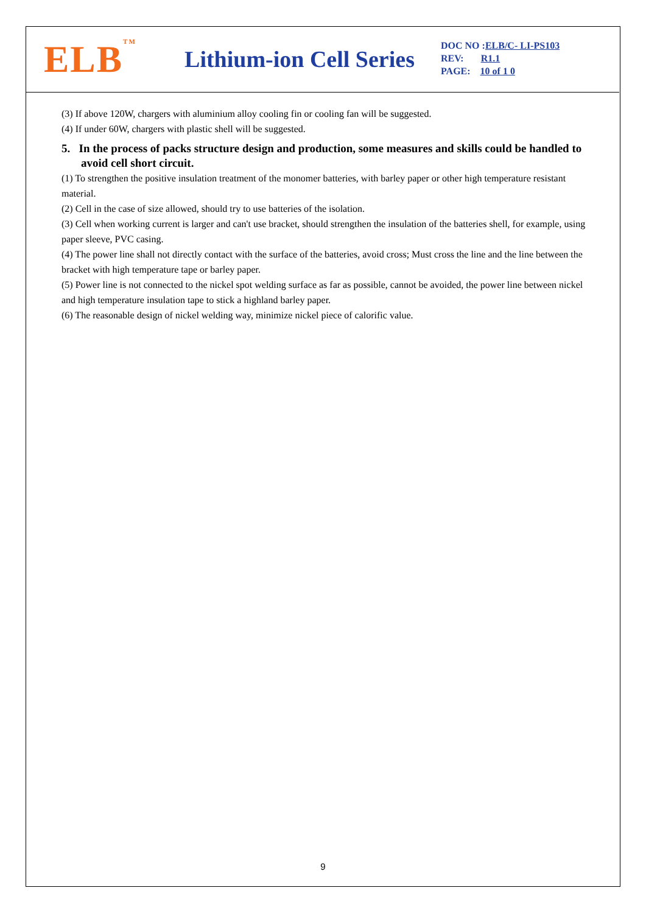ELB<sup>TM</sup>
Lithium-ion Cell Series
DOC NO : ELB/C- LI-PS103
REV: R1.1
PAGE: 10 of 1 0
(3) If above 120W, chargers with aluminium alloy cooling fin or cooling fan will be suggested.
(4) If under 60W, chargers with plastic shell will be suggested.
5. In the process of packs structure design and production, some measures and skills could be handled to avoid cell short circuit.
(1) To strengthen the positive insulation treatment of the monomer batteries, with barley paper or other high temperature resistant material.
(2) Cell in the case of size allowed, should try to use batteries of the isolation.
(3) Cell when working current is larger and can't use bracket, should strengthen the insulation of the batteries shell, for example, using paper sleeve, PVC casing.
(4) The power line shall not directly contact with the surface of the batteries, avoid cross; Must cross the line and the line between the bracket with high temperature tape or barley paper.
(5) Power line is not connected to the nickel spot welding surface as far as possible, cannot be avoided, the power line between nickel and high temperature insulation tape to stick a highland barley paper.
(6) The reasonable design of nickel welding way, minimize nickel piece of calorific value.
9